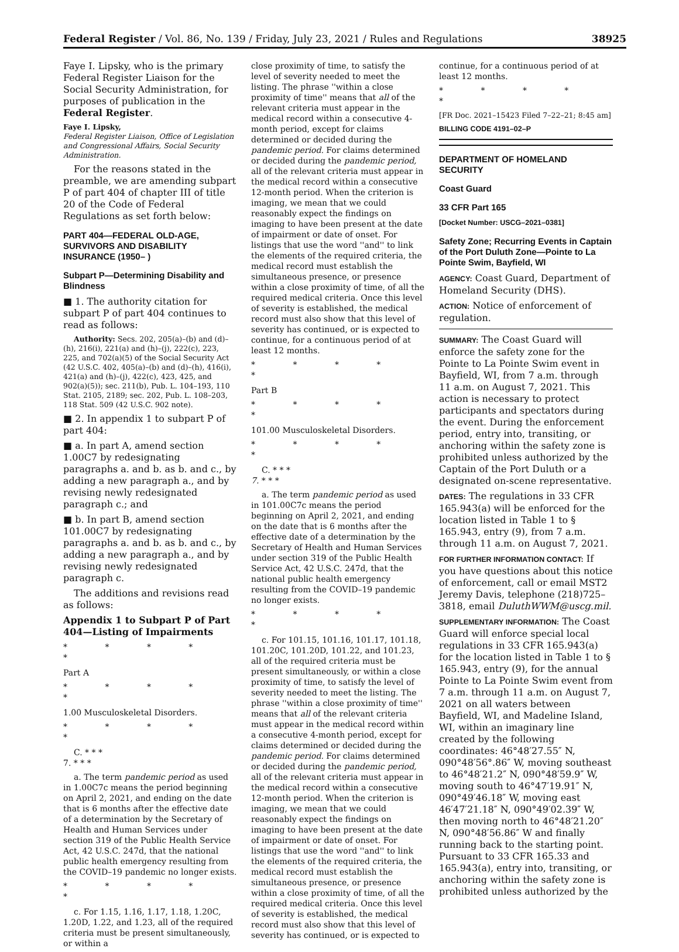Federal Register / Vol. 86, No. 139 / Friday, July 23, 2021 / Rules and Regulations 38925
Faye I. Lipsky, who is the primary Federal Register Liaison for the Social Security Administration, for purposes of publication in the Federal Register.
Faye I. Lipsky,
Federal Register Liaison, Office of Legislation and Congressional Affairs, Social Security Administration.
For the reasons stated in the preamble, we are amending subpart P of part 404 of chapter III of title 20 of the Code of Federal Regulations as set forth below:
PART 404—FEDERAL OLD-AGE, SURVIVORS AND DISABILITY INSURANCE (1950– )
Subpart P—Determining Disability and Blindness
■ 1. The authority citation for subpart P of part 404 continues to read as follows:
Authority: Secs. 202, 205(a)–(b) and (d)–(h), 216(i), 221(a) and (h)–(j), 222(c), 223, 225, and 702(a)(5) of the Social Security Act (42 U.S.C. 402, 405(a)–(b) and (d)–(h), 416(i), 421(a) and (h)–(j), 422(c), 423, 425, and 902(a)(5)); sec. 211(b), Pub. L. 104–193, 110 Stat. 2105, 2189; sec. 202, Pub. L. 108–203, 118 Stat. 509 (42 U.S.C. 902 note).
■ 2. In appendix 1 to subpart P of part 404:
■ a. In part A, amend section 1.00C7 by redesignating paragraphs a. and b. as b. and c., by adding a new paragraph a., and by revising newly redesignated paragraph c.; and
■ b. In part B, amend section 101.00C7 by redesignating paragraphs a. and b. as b. and c., by adding a new paragraph a., and by revising newly redesignated paragraph c.
The additions and revisions read as follows:
Appendix 1 to Subpart P of Part 404—Listing of Impairments
* * * * *
Part A
* * * * *
1.00 Musculoskeletal Disorders.
* * * * *
C. * * *
7. * * *
a. The term pandemic period as used in 1.00C7c means the period beginning on April 2, 2021, and ending on the date that is 6 months after the effective date of a determination by the Secretary of Health and Human Services under section 319 of the Public Health Service Act, 42 U.S.C. 247d, that the national public health emergency resulting from the COVID–19 pandemic no longer exists.
* * * * *
c. For 1.15, 1.16, 1.17, 1.18, 1.20C, 1.20D, 1.22, and 1.23, all of the required criteria must be present simultaneously, or within a
close proximity of time, to satisfy the level of severity needed to meet the listing. The phrase ''within a close proximity of time'' means that all of the relevant criteria must appear in the medical record within a consecutive 4-month period, except for claims determined or decided during the pandemic period. For claims determined or decided during the pandemic period, all of the relevant criteria must appear in the medical record within a consecutive 12-month period. When the criterion is imaging, we mean that we could reasonably expect the findings on imaging to have been present at the date of impairment or date of onset. For listings that use the word ''and'' to link the elements of the required criteria, the medical record must establish the simultaneous presence, or presence within a close proximity of time, of all the required medical criteria. Once this level of severity is established, the medical record must also show that this level of severity has continued, or is expected to continue, for a continuous period of at least 12 months.
* * * * *
Part B
* * * * *
101.00 Musculoskeletal Disorders.
* * * * *
C. * * *
7. * * *
a. The term pandemic period as used in 101.00C7c means the period beginning on April 2, 2021, and ending on the date that is 6 months after the effective date of a determination by the Secretary of Health and Human Services under section 319 of the Public Health Service Act, 42 U.S.C. 247d, that the national public health emergency resulting from the COVID–19 pandemic no longer exists.
* * * * *
c. For 101.15, 101.16, 101.17, 101.18, 101.20C, 101.20D, 101.22, and 101.23, all of the required criteria must be present simultaneously, or within a close proximity of time, to satisfy the level of severity needed to meet the listing. The phrase ''within a close proximity of time'' means that all of the relevant criteria must appear in the medical record within a consecutive 4-month period, except for claims determined or decided during the pandemic period. For claims determined or decided during the pandemic period, all of the relevant criteria must appear in the medical record within a consecutive 12-month period. When the criterion is imaging, we mean that we could reasonably expect the findings on imaging to have been present at the date of impairment or date of onset. For listings that use the word ''and'' to link the elements of the required criteria, the medical record must establish the simultaneous presence, or presence within a close proximity of time, of all the required medical criteria. Once this level of severity is established, the medical record must also show that this level of severity has continued, or is expected to
continue, for a continuous period of at least 12 months.
* * * * *
[FR Doc. 2021–15423 Filed 7–22–21; 8:45 am]
BILLING CODE 4191–02–P
DEPARTMENT OF HOMELAND SECURITY
Coast Guard
33 CFR Part 165
[Docket Number: USCG–2021–0381]
Safety Zone; Recurring Events in Captain of the Port Duluth Zone—Pointe to La Pointe Swim, Bayfield, WI
AGENCY: Coast Guard, Department of Homeland Security (DHS).
ACTION: Notice of enforcement of regulation.
SUMMARY: The Coast Guard will enforce the safety zone for the Pointe to La Pointe Swim event in Bayfield, WI, from 7 a.m. through 11 a.m. on August 7, 2021. This action is necessary to protect participants and spectators during the event. During the enforcement period, entry into, transiting, or anchoring within the safety zone is prohibited unless authorized by the Captain of the Port Duluth or a designated on-scene representative.
DATES: The regulations in 33 CFR 165.943(a) will be enforced for the location listed in Table 1 to § 165.943, entry (9), from 7 a.m. through 11 a.m. on August 7, 2021.
FOR FURTHER INFORMATION CONTACT: If you have questions about this notice of enforcement, call or email MST2 Jeremy Davis, telephone (218)725–3818, email DuluthWWM@uscg.mil.
SUPPLEMENTARY INFORMATION: The Coast Guard will enforce special local regulations in 33 CFR 165.943(a) for the location listed in Table 1 to § 165.943, entry (9), for the annual Pointe to La Pointe Swim event from 7 a.m. through 11 a.m. on August 7, 2021 on all waters between Bayfield, WI, and Madeline Island, WI, within an imaginary line created by the following coordinates: 46°48′27.55″ N, 090°48′56°.86″ W, moving southeast to 46°48′21.2″ N, 090°48′59.9″ W, moving south to 46°47′19.91″ N, 090°49′46.18″ W, moving east 46′47′21.18″ N, 090°49′02.39″ W, then moving north to 46°48′21.20″ N, 090°48′56.86″ W and finally running back to the starting point. Pursuant to 33 CFR 165.33 and 165.943(a), entry into, transiting, or anchoring within the safety zone is prohibited unless authorized by the